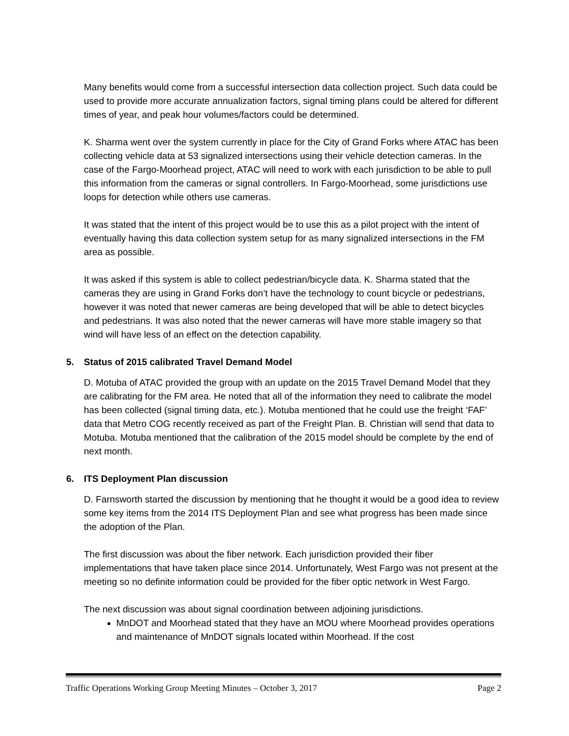Many benefits would come from a successful intersection data collection project. Such data could be used to provide more accurate annualization factors, signal timing plans could be altered for different times of year, and peak hour volumes/factors could be determined.
K. Sharma went over the system currently in place for the City of Grand Forks where ATAC has been collecting vehicle data at 53 signalized intersections using their vehicle detection cameras. In the case of the Fargo-Moorhead project, ATAC will need to work with each jurisdiction to be able to pull this information from the cameras or signal controllers. In Fargo-Moorhead, some jurisdictions use loops for detection while others use cameras.
It was stated that the intent of this project would be to use this as a pilot project with the intent of eventually having this data collection system setup for as many signalized intersections in the FM area as possible.
It was asked if this system is able to collect pedestrian/bicycle data. K. Sharma stated that the cameras they are using in Grand Forks don’t have the technology to count bicycle or pedestrians, however it was noted that newer cameras are being developed that will be able to detect bicycles and pedestrians. It was also noted that the newer cameras will have more stable imagery so that wind will have less of an effect on the detection capability.
5. Status of 2015 calibrated Travel Demand Model
D. Motuba of ATAC provided the group with an update on the 2015 Travel Demand Model that they are calibrating for the FM area. He noted that all of the information they need to calibrate the model has been collected (signal timing data, etc.). Motuba mentioned that he could use the freight ‘FAF’ data that Metro COG recently received as part of the Freight Plan. B. Christian will send that data to Motuba. Motuba mentioned that the calibration of the 2015 model should be complete by the end of next month.
6. ITS Deployment Plan discussion
D. Farnsworth started the discussion by mentioning that he thought it would be a good idea to review some key items from the 2014 ITS Deployment Plan and see what progress has been made since the adoption of the Plan.
The first discussion was about the fiber network. Each jurisdiction provided their fiber implementations that have taken place since 2014. Unfortunately, West Fargo was not present at the meeting so no definite information could be provided for the fiber optic network in West Fargo.
The next discussion was about signal coordination between adjoining jurisdictions.
MnDOT and Moorhead stated that they have an MOU where Moorhead provides operations and maintenance of MnDOT signals located within Moorhead. If the cost
Traffic Operations Working Group Meeting Minutes – October 3, 2017 Page 2